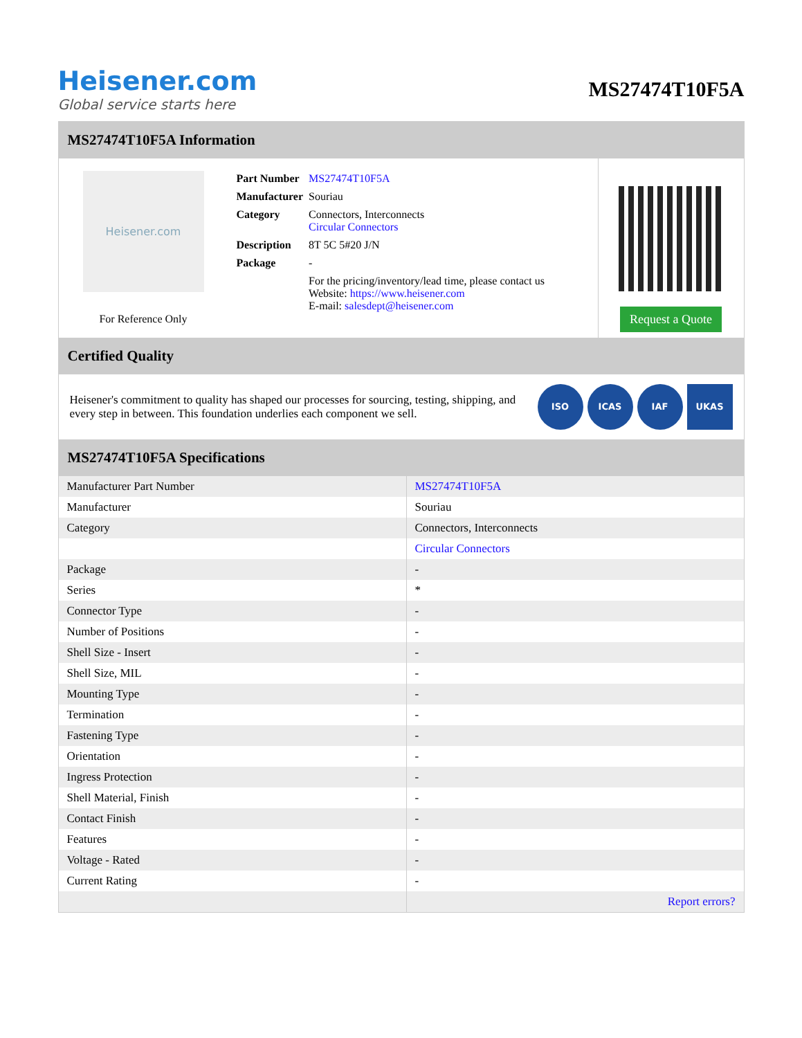Heisener.com
Global service starts here
MS27474T10F5A
MS27474T10F5A Information
Heisener.com
For Reference Only
| Part Number | MS27474T10F5A |
| Manufacturer | Souriau |
| Category | Connectors, Interconnects Circular Connectors |
| Description | 8T 5C 5#20 J/N |
| Package | - |
| | For the pricing/inventory/lead time, please contact us Website: https://www.heisener.com E-mail: salesdept@heisener.com |
Request a Quote
Certified Quality
Heisener's commitment to quality has shaped our processes for sourcing, testing, shipping, and every step in between. This foundation underlies each component we sell.
ISO ICAS IAF UKAS
MS27474T10F5A Specifications
| Manufacturer Part Number | MS27474T10F5A |
| Manufacturer | Souriau |
| Category | Connectors, Interconnects |
| | Circular Connectors |
| Package | - |
| Series | * |
| Connector Type | - |
| Number of Positions | - |
| Shell Size - Insert | - |
| Shell Size, MIL | - |
| Mounting Type | - |
| Termination | - |
| Fastening Type | - |
| Orientation | - |
| Ingress Protection | - |
| Shell Material, Finish | - |
| Contact Finish | - |
| Features | - |
| Voltage - Rated | - |
| Current Rating | - |
| | Report errors? |